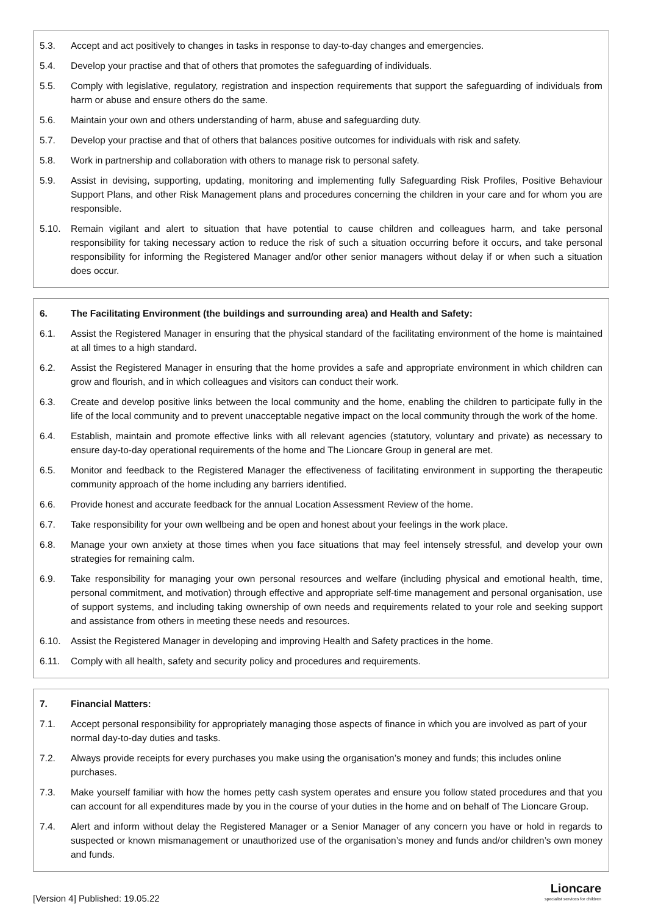5.3. Accept and act positively to changes in tasks in response to day-to-day changes and emergencies.
5.4. Develop your practise and that of others that promotes the safeguarding of individuals.
5.5. Comply with legislative, regulatory, registration and inspection requirements that support the safeguarding of individuals from harm or abuse and ensure others do the same.
5.6. Maintain your own and others understanding of harm, abuse and safeguarding duty.
5.7. Develop your practise and that of others that balances positive outcomes for individuals with risk and safety.
5.8. Work in partnership and collaboration with others to manage risk to personal safety.
5.9. Assist in devising, supporting, updating, monitoring and implementing fully Safeguarding Risk Profiles, Positive Behaviour Support Plans, and other Risk Management plans and procedures concerning the children in your care and for whom you are responsible.
5.10. Remain vigilant and alert to situation that have potential to cause children and colleagues harm, and take personal responsibility for taking necessary action to reduce the risk of such a situation occurring before it occurs, and take personal responsibility for informing the Registered Manager and/or other senior managers without delay if or when such a situation does occur.
6. The Facilitating Environment (the buildings and surrounding area) and Health and Safety:
6.1. Assist the Registered Manager in ensuring that the physical standard of the facilitating environment of the home is maintained at all times to a high standard.
6.2. Assist the Registered Manager in ensuring that the home provides a safe and appropriate environment in which children can grow and flourish, and in which colleagues and visitors can conduct their work.
6.3. Create and develop positive links between the local community and the home, enabling the children to participate fully in the life of the local community and to prevent unacceptable negative impact on the local community through the work of the home.
6.4. Establish, maintain and promote effective links with all relevant agencies (statutory, voluntary and private) as necessary to ensure day-to-day operational requirements of the home and The Lioncare Group in general are met.
6.5. Monitor and feedback to the Registered Manager the effectiveness of facilitating environment in supporting the therapeutic community approach of the home including any barriers identified.
6.6. Provide honest and accurate feedback for the annual Location Assessment Review of the home.
6.7. Take responsibility for your own wellbeing and be open and honest about your feelings in the work place.
6.8. Manage your own anxiety at those times when you face situations that may feel intensely stressful, and develop your own strategies for remaining calm.
6.9. Take responsibility for managing your own personal resources and welfare (including physical and emotional health, time, personal commitment, and motivation) through effective and appropriate self-time management and personal organisation, use of support systems, and including taking ownership of own needs and requirements related to your role and seeking support and assistance from others in meeting these needs and resources.
6.10. Assist the Registered Manager in developing and improving Health and Safety practices in the home.
6.11. Comply with all health, safety and security policy and procedures and requirements.
7. Financial Matters:
7.1. Accept personal responsibility for appropriately managing those aspects of finance in which you are involved as part of your normal day-to-day duties and tasks.
7.2. Always provide receipts for every purchases you make using the organisation’s money and funds; this includes online purchases.
7.3. Make yourself familiar with how the homes petty cash system operates and ensure you follow stated procedures and that you can account for all expenditures made by you in the course of your duties in the home and on behalf of The Lioncare Group.
7.4. Alert and inform without delay the Registered Manager or a Senior Manager of any concern you have or hold in regards to suspected or known mismanagement or unauthorized use of the organisation’s money and funds and/or children’s own money and funds.
[Version 4] Published: 19.05.22
Lioncare
specialist services for children